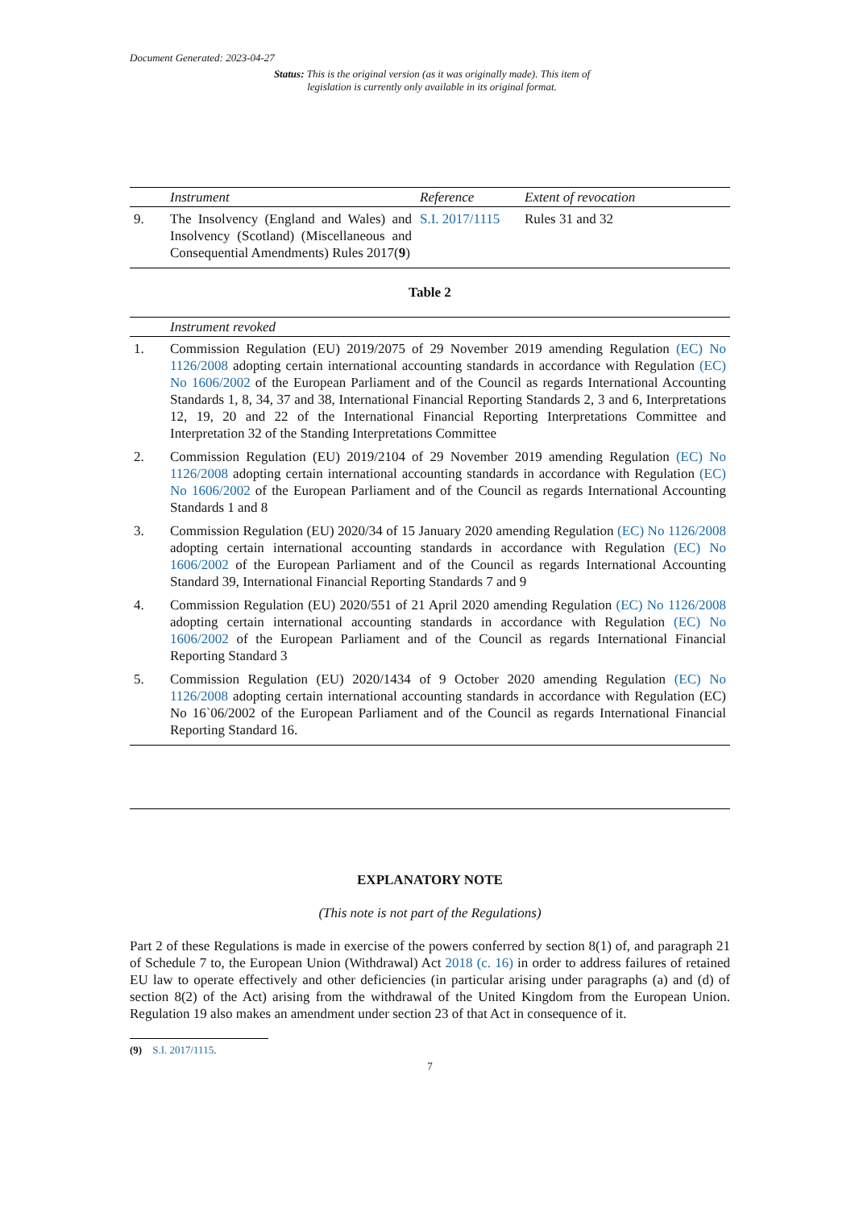Document Generated: 2023-04-27
Status: This is the original version (as it was originally made). This item of legislation is currently only available in its original format.
| | Instrument | Reference | Extent of revocation |
| --- | --- | --- | --- |
| 9. | The Insolvency (England and Wales) and Insolvency (Scotland) (Miscellaneous and Consequential Amendments) Rules 2017( 9 ) | S.I. 2017/1115 | Rules 31 and 32 |
Table 2
| | Instrument revoked |
| --- | --- |
| 1. | Commission Regulation (EU) 2019/2075 of 29 November 2019 amending Regulation (EC) No 1126/2008 adopting certain international accounting standards in accordance with Regulation (EC) No 1606/2002 of the European Parliament and of the Council as regards International Accounting Standards 1, 8, 34, 37 and 38, International Financial Reporting Standards 2, 3 and 6, Interpretations 12, 19, 20 and 22 of the International Financial Reporting Interpretations Committee and Interpretation 32 of the Standing Interpretations Committee |
| 2. | Commission Regulation (EU) 2019/2104 of 29 November 2019 amending Regulation (EC) No 1126/2008 adopting certain international accounting standards in accordance with Regulation (EC) No 1606/2002 of the European Parliament and of the Council as regards International Accounting Standards 1 and 8 |
| 3. | Commission Regulation (EU) 2020/34 of 15 January 2020 amending Regulation (EC) No 1126/2008 adopting certain international accounting standards in accordance with Regulation (EC) No 1606/2002 of the European Parliament and of the Council as regards International Accounting Standard 39, International Financial Reporting Standards 7 and 9 |
| 4. | Commission Regulation (EU) 2020/551 of 21 April 2020 amending Regulation (EC) No 1126/2008 adopting certain international accounting standards in accordance with Regulation (EC) No 1606/2002 of the European Parliament and of the Council as regards International Financial Reporting Standard 3 |
| 5. | Commission Regulation (EU) 2020/1434 of 9 October 2020 amending Regulation (EC) No 1126/2008 adopting certain international accounting standards in accordance with Regulation (EC) No 16`06/2002 of the European Parliament and of the Council as regards International Financial Reporting Standard 16. |
EXPLANATORY NOTE
(This note is not part of the Regulations)
Part 2 of these Regulations is made in exercise of the powers conferred by section 8(1) of, and paragraph 21 of Schedule 7 to, the European Union (Withdrawal) Act 2018 (c. 16) in order to address failures of retained EU law to operate effectively and other deficiencies (in particular arising under paragraphs (a) and (d) of section 8(2) of the Act) arising from the withdrawal of the United Kingdom from the European Union. Regulation 19 also makes an amendment under section 23 of that Act in consequence of it.
(9) S.I. 2017/1115.
7